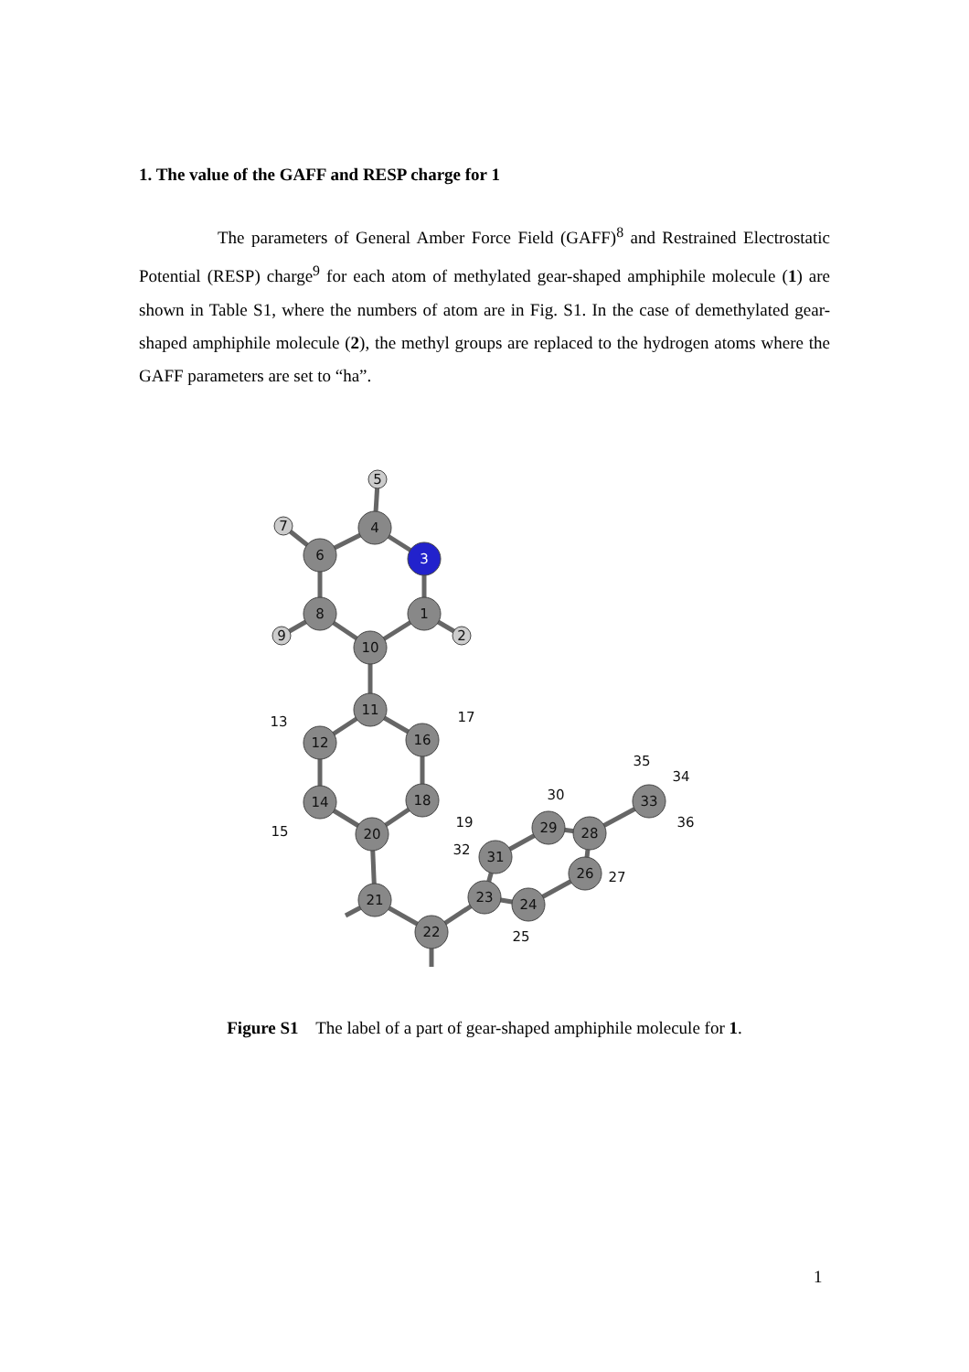1. The value of the GAFF and RESP charge for 1
The parameters of General Amber Force Field (GAFF)<sup>8</sup> and Restrained Electrostatic Potential (RESP) charge<sup>9</sup> for each atom of methylated gear-shaped amphiphile molecule (1) are shown in Table S1, where the numbers of atom are in Fig. S1. In the case of demethylated gear-shaped amphiphile molecule (2), the methyl groups are replaced to the hydrogen atoms where the GAFF parameters are set to “ha”.
5
4
3
7
6
8
1
9
2
10
11
13
17
12
16
14
18
15
19
20
21
22
23
24
25
32
31
29
30
28
26
27
33
35
34
36
Figure S1 The label of a part of gear-shaped amphiphile molecule for 1.
1